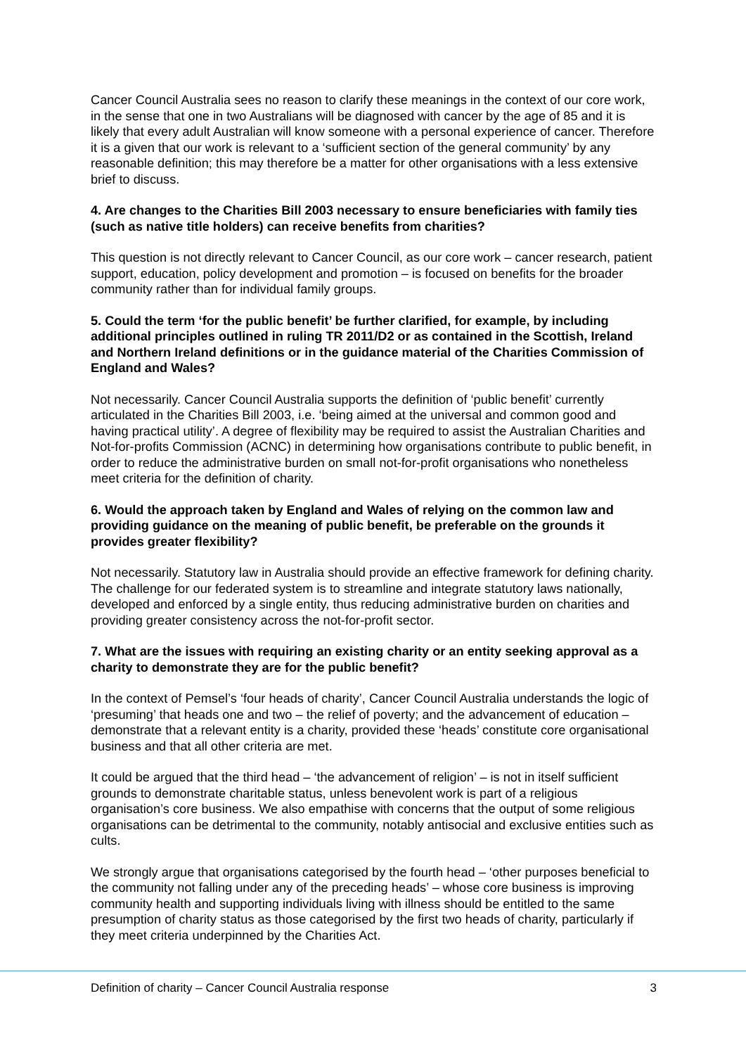Cancer Council Australia sees no reason to clarify these meanings in the context of our core work, in the sense that one in two Australians will be diagnosed with cancer by the age of 85 and it is likely that every adult Australian will know someone with a personal experience of cancer. Therefore it is a given that our work is relevant to a ‘sufficient section of the general community’ by any reasonable definition; this may therefore be a matter for other organisations with a less extensive brief to discuss.
4. Are changes to the Charities Bill 2003 necessary to ensure beneficiaries with family ties (such as native title holders) can receive benefits from charities?
This question is not directly relevant to Cancer Council, as our core work – cancer research, patient support, education, policy development and promotion – is focused on benefits for the broader community rather than for individual family groups.
5. Could the term ‘for the public benefit’ be further clarified, for example, by including additional principles outlined in ruling TR 2011/D2 or as contained in the Scottish, Ireland and Northern Ireland definitions or in the guidance material of the Charities Commission of England and Wales?
Not necessarily. Cancer Council Australia supports the definition of ‘public benefit’ currently articulated in the Charities Bill 2003, i.e. ‘being aimed at the universal and common good and having practical utility’. A degree of flexibility may be required to assist the Australian Charities and Not-for-profits Commission (ACNC) in determining how organisations contribute to public benefit, in order to reduce the administrative burden on small not-for-profit organisations who nonetheless meet criteria for the definition of charity.
6. Would the approach taken by England and Wales of relying on the common law and providing guidance on the meaning of public benefit, be preferable on the grounds it provides greater flexibility?
Not necessarily. Statutory law in Australia should provide an effective framework for defining charity. The challenge for our federated system is to streamline and integrate statutory laws nationally, developed and enforced by a single entity, thus reducing administrative burden on charities and providing greater consistency across the not-for-profit sector.
7. What are the issues with requiring an existing charity or an entity seeking approval as a charity to demonstrate they are for the public benefit?
In the context of Pemsel’s ‘four heads of charity’, Cancer Council Australia understands the logic of ‘presuming’ that heads one and two – the relief of poverty; and the advancement of education – demonstrate that a relevant entity is a charity, provided these ‘heads’ constitute core organisational business and that all other criteria are met.
It could be argued that the third head – ‘the advancement of religion’ – is not in itself sufficient grounds to demonstrate charitable status, unless benevolent work is part of a religious organisation’s core business. We also empathise with concerns that the output of some religious organisations can be detrimental to the community, notably antisocial and exclusive entities such as cults.
We strongly argue that organisations categorised by the fourth head – ‘other purposes beneficial to the community not falling under any of the preceding heads’ – whose core business is improving community health and supporting individuals living with illness should be entitled to the same presumption of charity status as those categorised by the first two heads of charity, particularly if they meet criteria underpinned by the Charities Act.
Definition of charity – Cancer Council Australia response 3